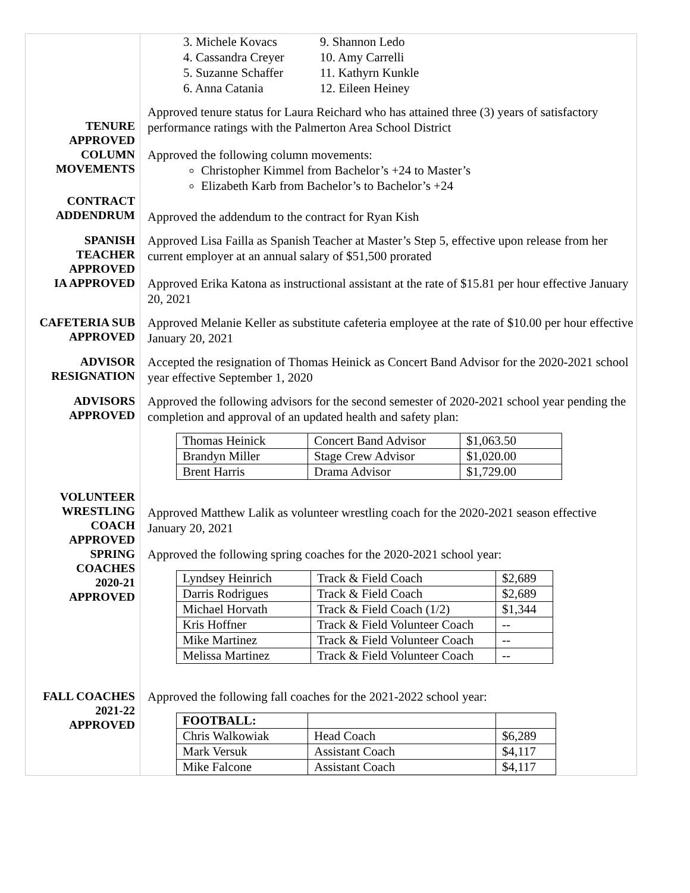3. Michele Kovacs
4. Cassandra Creyer
5. Suzanne Schaffer
6. Anna Catania
9. Shannon Ledo
10. Amy Carrelli
11. Kathyrn Kunkle
12. Eileen Heiney
TENURE
APPROVED
Approved tenure status for Laura Reichard who has attained three (3) years of satisfactory performance ratings with the Palmerton Area School District
COLUMN
MOVEMENTS
Approved the following column movements:
Christopher Kimmel from Bachelor’s +24 to Master’s
Elizabeth Karb from Bachelor’s to Bachelor’s +24
CONTRACT
ADDENDRUM
Approved the addendum to the contract for Ryan Kish
SPANISH
TEACHER
APPROVED
Approved Lisa Failla as Spanish Teacher at Master’s Step 5, effective upon release from her current employer at an annual salary of $51,500 prorated
IA APPROVED
Approved Erika Katona as instructional assistant at the rate of $15.81 per hour effective January 20, 2021
CAFETERIA SUB
APPROVED
Approved Melanie Keller as substitute cafeteria employee at the rate of $10.00 per hour effective January 20, 2021
ADVISOR
RESIGNATION
Accepted the resignation of Thomas Heinick as Concert Band Advisor for the 2020-2021 school year effective September 1, 2020
ADVISORS
APPROVED
Approved the following advisors for the second semester of 2020-2021 school year pending the completion and approval of an updated health and safety plan:
| Thomas Heinick | Concert Band Advisor | $1,063.50 |
| Brandyn Miller | Stage Crew Advisor | $1,020.00 |
| Brent Harris | Drama Advisor | $1,729.00 |
VOLUNTEER
WRESTLING
COACH
APPROVED
Approved Matthew Lalik as volunteer wrestling coach for the 2020-2021 season effective January 20, 2021
SPRING
COACHES
2020-21
APPROVED
Approved the following spring coaches for the 2020-2021 school year:
| Lyndsey Heinrich | Track & Field Coach | $2,689 |
| Darris Rodrigues | Track & Field Coach | $2,689 |
| Michael Horvath | Track & Field Coach (1/2) | $1,344 |
| Kris Hoffner | Track & Field Volunteer Coach | -- |
| Mike Martinez | Track & Field Volunteer Coach | -- |
| Melissa Martinez | Track & Field Volunteer Coach | -- |
FALL COACHES
2021-22
APPROVED
Approved the following fall coaches for the 2021-2022 school year:
| FOOTBALL: | | |
| Chris Walkowiak | Head Coach | $6,289 |
| Mark Versuk | Assistant Coach | $4,117 |
| Mike Falcone | Assistant Coach | $4,117 |